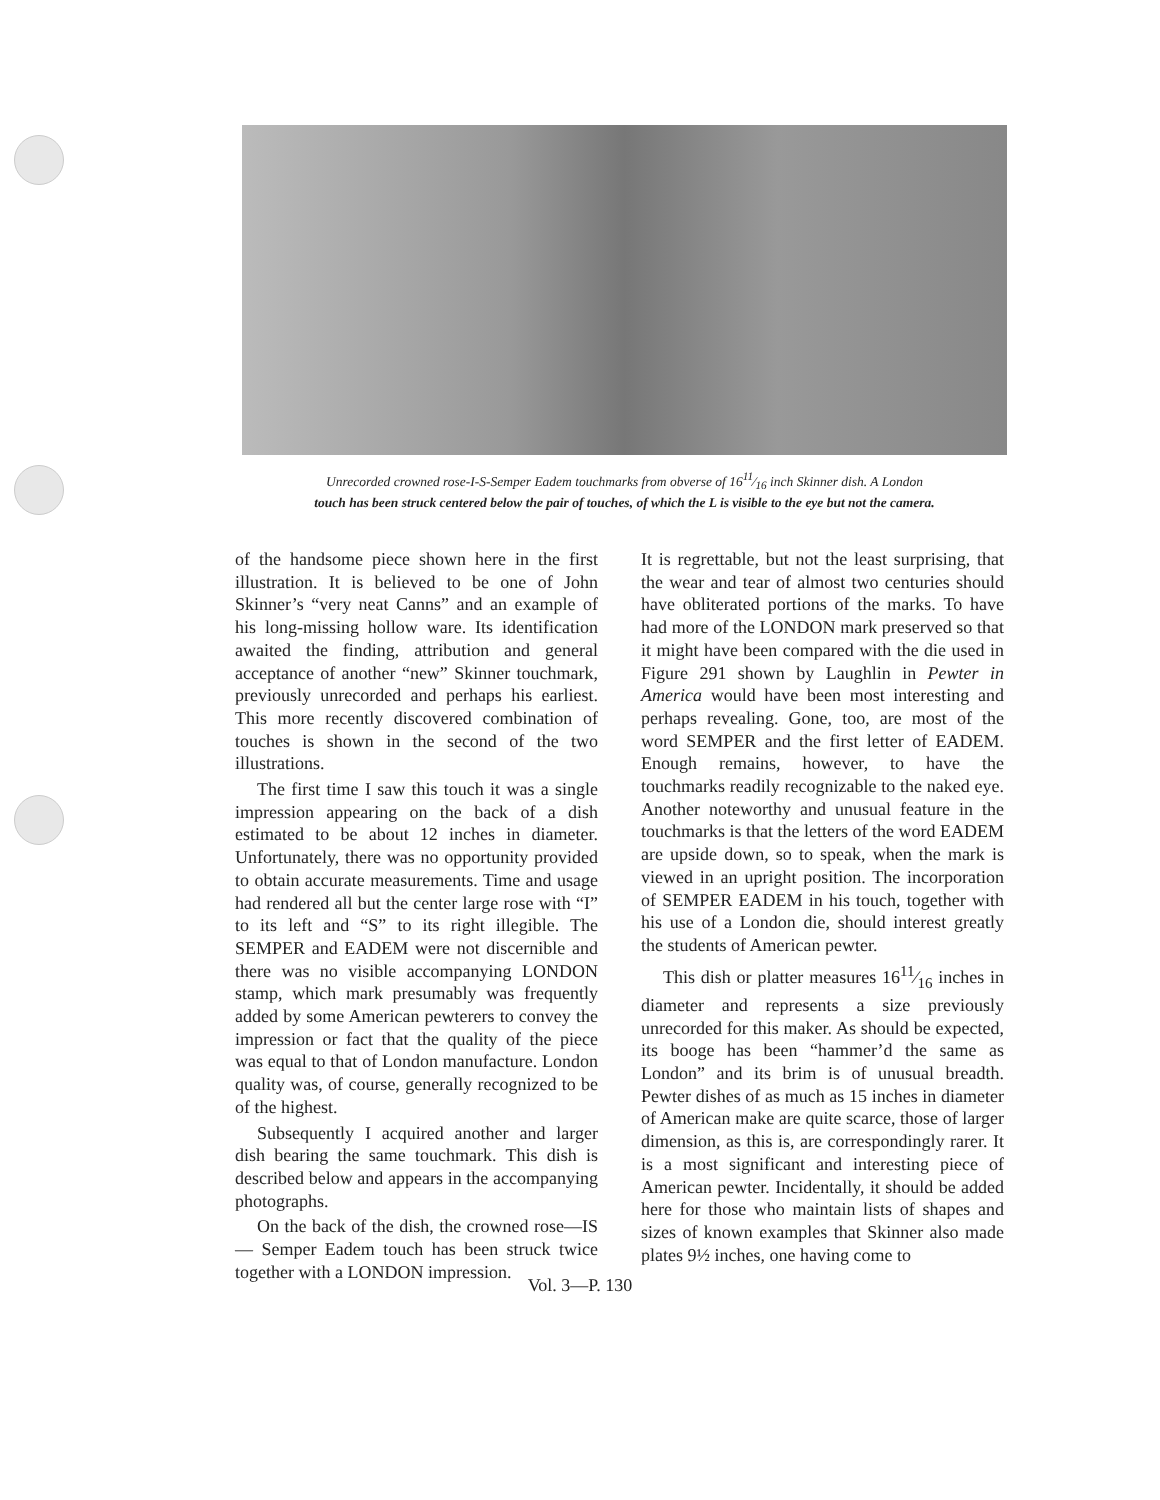Unrecorded crowned rose-I-S-Semper Eadem touchmarks from obverse of 1611⁄16 inch Skinner dish. A London
touch has been struck centered below the pair of touches, of which the L is visible to the eye but not the camera.
of the handsome piece shown here in the first illustration. It is believed to be one of John Skinner’s “very neat Canns” and an example of his long-missing hollow ware. Its identification awaited the finding, attribution and general acceptance of another “new” Skinner touchmark, previously unrecorded and perhaps his earliest. This more recently discovered combination of touches is shown in the second of the two illustrations.
The first time I saw this touch it was a single impression appearing on the back of a dish estimated to be about 12 inches in diameter. Unfortunately, there was no opportunity provided to obtain accurate measurements. Time and usage had rendered all but the center large rose with “I” to its left and “S” to its right illegible. The SEMPER and EADEM were not discernible and there was no visible accompanying LONDON stamp, which mark presumably was frequently added by some American pewterers to convey the impression or fact that the quality of the piece was equal to that of London manufacture. London quality was, of course, generally recognized to be of the highest.
Subsequently I acquired another and larger dish bearing the same touchmark. This dish is described below and appears in the accompanying photographs.
On the back of the dish, the crowned rose—IS — Semper Eadem touch has been struck twice together with a LONDON impression.
It is regrettable, but not the least surprising, that the wear and tear of almost two centuries should have obliterated portions of the marks. To have had more of the LONDON mark preserved so that it might have been compared with the die used in Figure 291 shown by Laughlin in Pewter in America would have been most interesting and perhaps revealing. Gone, too, are most of the word SEMPER and the first letter of EADEM. Enough remains, however, to have the touchmarks readily recognizable to the naked eye. Another noteworthy and unusual feature in the touchmarks is that the letters of the word EADEM are upside down, so to speak, when the mark is viewed in an upright position. The incorporation of SEMPER EADEM in his touch, together with his use of a London die, should interest greatly the students of American pewter.
This dish or platter measures 1611⁄16 inches in diameter and represents a size previously unrecorded for this maker. As should be expected, its booge has been “hammer’d the same as London” and its brim is of unusual breadth. Pewter dishes of as much as 15 inches in diameter of American make are quite scarce, those of larger dimension, as this is, are correspondingly rarer. It is a most significant and interesting piece of American pewter. Incidentally, it should be added here for those who maintain lists of shapes and sizes of known examples that Skinner also made plates 9½ inches, one having come to
Vol. 3—P. 130